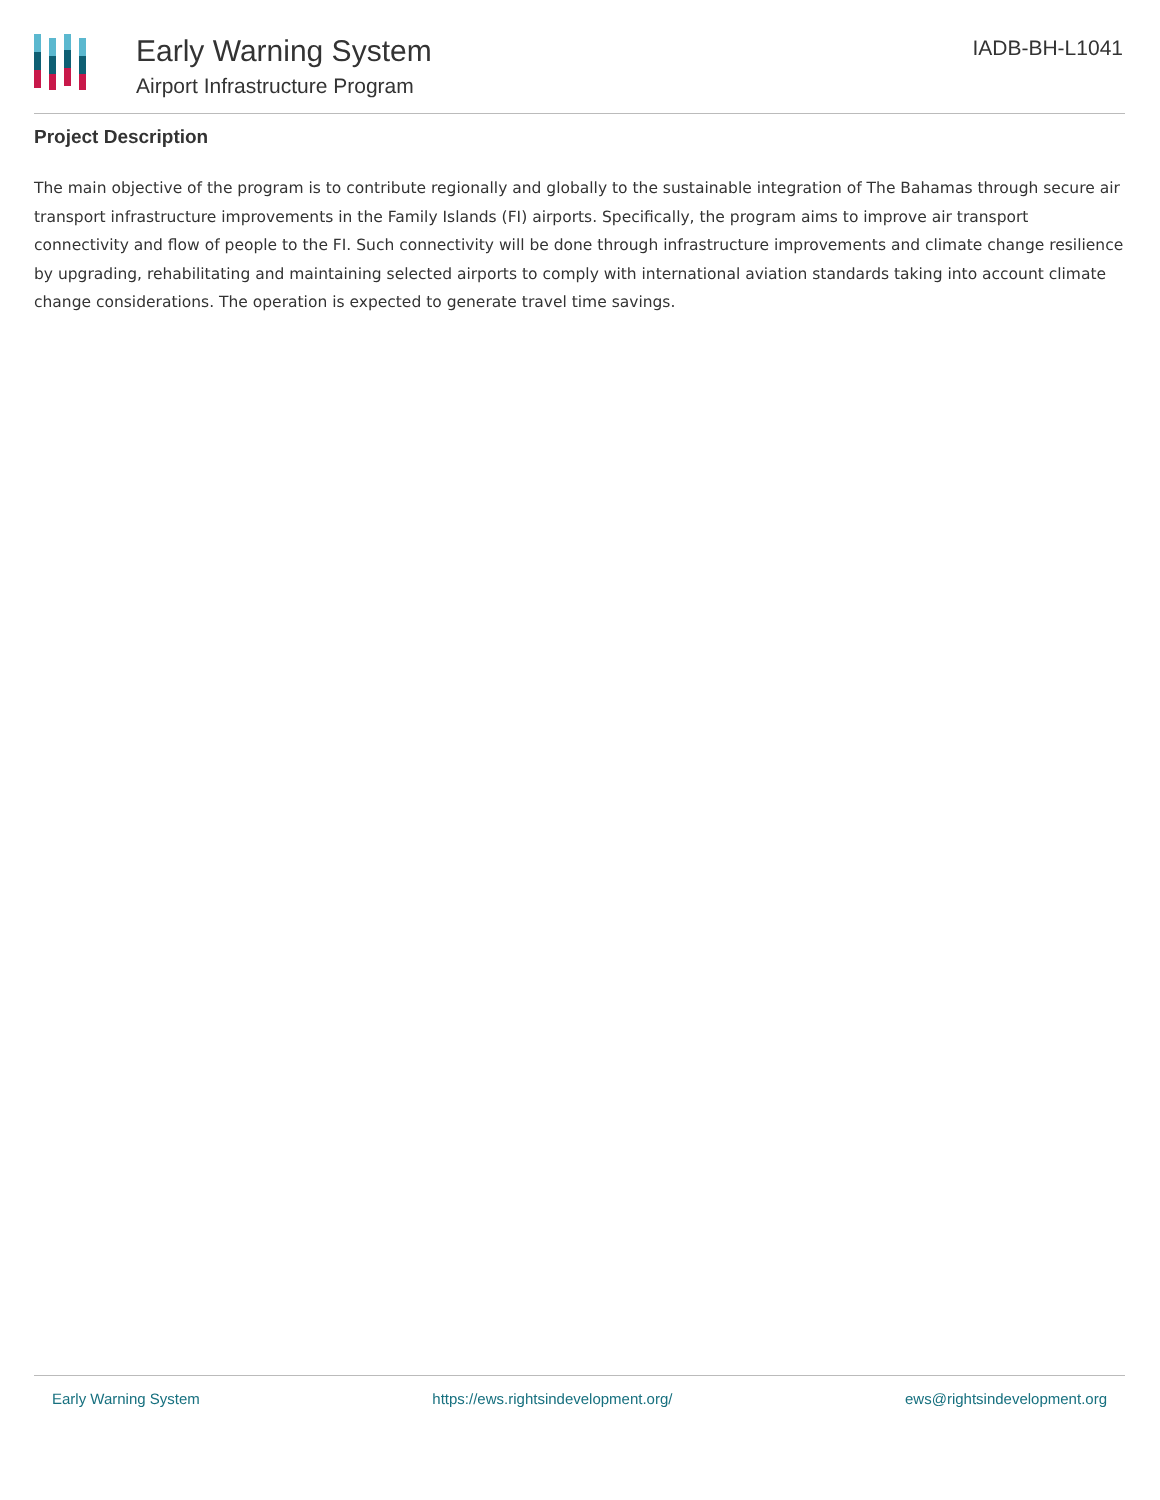Early Warning System
Airport Infrastructure Program
IADB-BH-L1041
Project Description
The main objective of the program is to contribute regionally and globally to the sustainable integration of The Bahamas through secure air transport infrastructure improvements in the Family Islands (FI) airports. Specifically, the program aims to improve air transport connectivity and flow of people to the FI. Such connectivity will be done through infrastructure improvements and climate change resilience by upgrading, rehabilitating and maintaining selected airports to comply with international aviation standards taking into account climate change considerations. The operation is expected to generate travel time savings.
Early Warning System https://ews.rightsindevelopment.org/ ews@rightsindevelopment.org